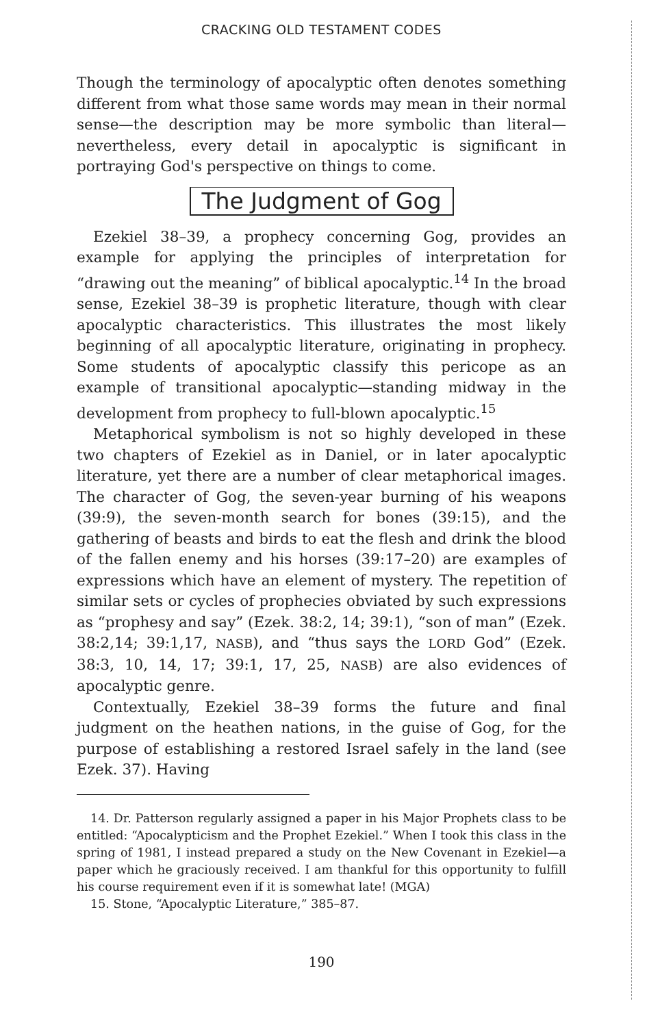CRACKING OLD TESTAMENT CODES
Though the terminology of apocalyptic often denotes something different from what those same words may mean in their normal sense—the description may be more symbolic than literal—nevertheless, every detail in apocalyptic is significant in portraying God's perspective on things to come.
The Judgment of Gog
Ezekiel 38–39, a prophecy concerning Gog, provides an example for applying the principles of interpretation for “drawing out the meaning” of biblical apocalyptic.<sup>14</sup> In the broad sense, Ezekiel 38–39 is prophetic literature, though with clear apocalyptic characteristics. This illustrates the most likely beginning of all apocalyptic literature, originating in prophecy. Some students of apocalyptic classify this pericope as an example of transitional apocalyptic—standing midway in the development from prophecy to full-blown apocalyptic.<sup>15</sup>
Metaphorical symbolism is not so highly developed in these two chapters of Ezekiel as in Daniel, or in later apocalyptic literature, yet there are a number of clear metaphorical images. The character of Gog, the seven-year burning of his weapons (39:9), the seven-month search for bones (39:15), and the gathering of beasts and birds to eat the flesh and drink the blood of the fallen enemy and his horses (39:17–20) are examples of expressions which have an element of mystery. The repetition of similar sets or cycles of prophecies obviated by such expressions as “prophesy and say” (Ezek. 38:2, 14; 39:1), “son of man” (Ezek. 38:2,14; 39:1,17, NASB), and “thus says the LORD God” (Ezek. 38:3, 10, 14, 17; 39:1, 17, 25, NASB) are also evidences of apocalyptic genre.
Contextually, Ezekiel 38–39 forms the future and final judgment on the heathen nations, in the guise of Gog, for the purpose of establishing a restored Israel safely in the land (see Ezek. 37). Having
14. Dr. Patterson regularly assigned a paper in his Major Prophets class to be entitled: “Apocalypticism and the Prophet Ezekiel.” When I took this class in the spring of 1981, I instead prepared a study on the New Covenant in Ezekiel—a paper which he graciously received. I am thankful for this opportunity to fulfill his course requirement even if it is somewhat late! (MGA)
15. Stone, “Apocalyptic Literature,” 385–87.
190